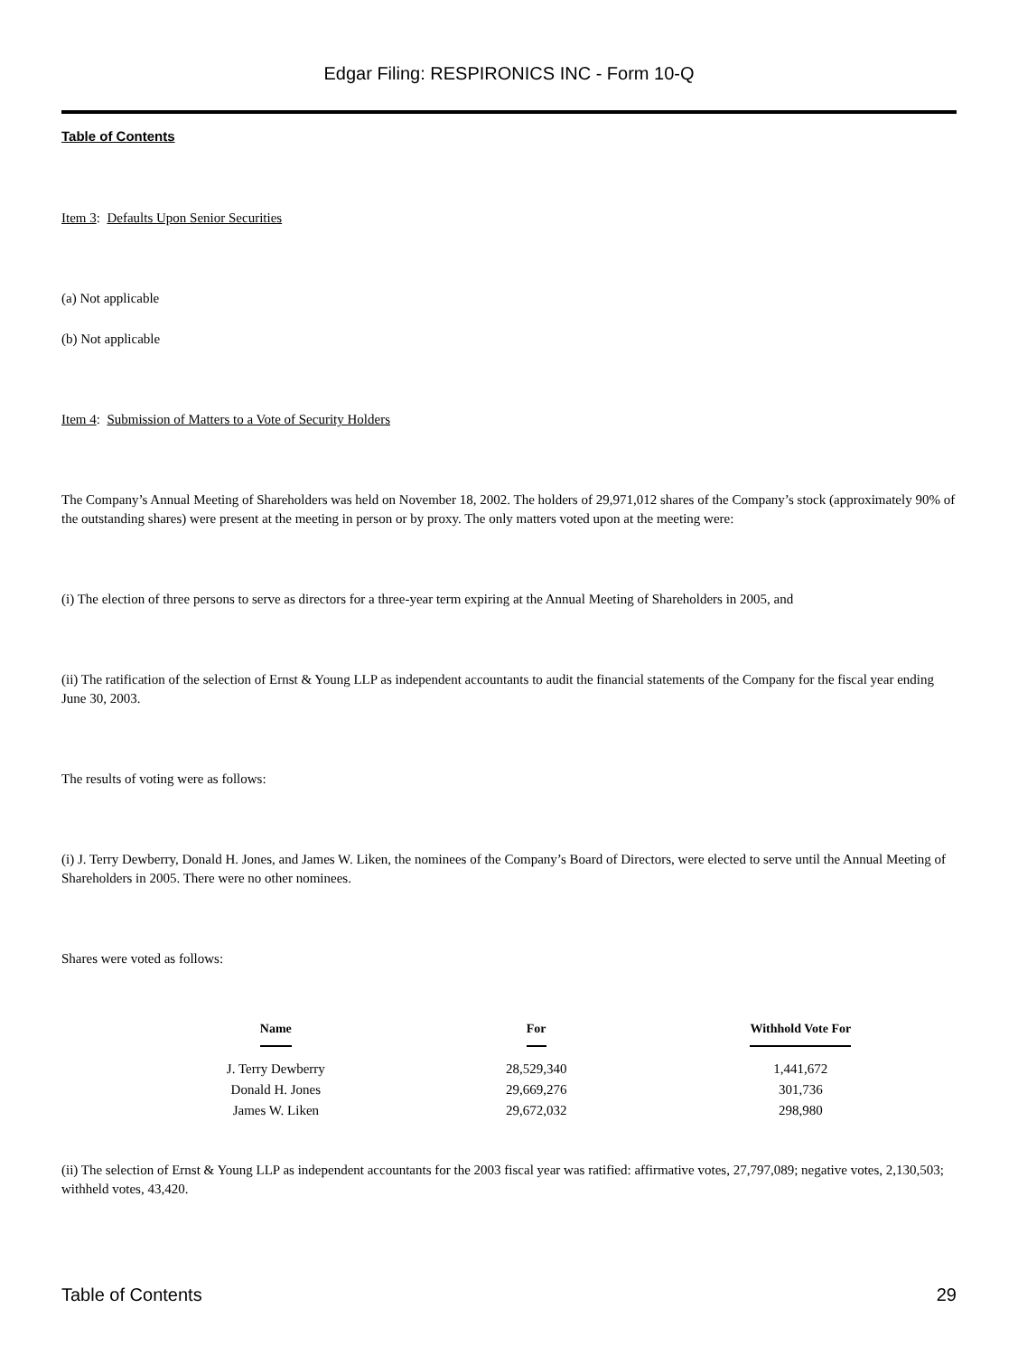Edgar Filing: RESPIRONICS INC - Form 10-Q
Table of Contents
Item 3: Defaults Upon Senior Securities
(a) Not applicable
(b) Not applicable
Item 4: Submission of Matters to a Vote of Security Holders
The Company’s Annual Meeting of Shareholders was held on November 18, 2002. The holders of 29,971,012 shares of the Company’s stock (approximately 90% of the outstanding shares) were present at the meeting in person or by proxy. The only matters voted upon at the meeting were:
(i) The election of three persons to serve as directors for a three-year term expiring at the Annual Meeting of Shareholders in 2005, and
(ii) The ratification of the selection of Ernst & Young LLP as independent accountants to audit the financial statements of the Company for the fiscal year ending June 30, 2003.
The results of voting were as follows:
(i) J. Terry Dewberry, Donald H. Jones, and James W. Liken, the nominees of the Company’s Board of Directors, were elected to serve until the Annual Meeting of Shareholders in 2005. There were no other nominees.
Shares were voted as follows:
| Name | For | Withhold Vote For |
| --- | --- | --- |
| J. Terry Dewberry | 28,529,340 | 1,441,672 |
| Donald H. Jones | 29,669,276 | 301,736 |
| James W. Liken | 29,672,032 | 298,980 |
(ii) The selection of Ernst & Young LLP as independent accountants for the 2003 fiscal year was ratified: affirmative votes, 27,797,089; negative votes, 2,130,503; withheld votes, 43,420.
Table of Contents 29